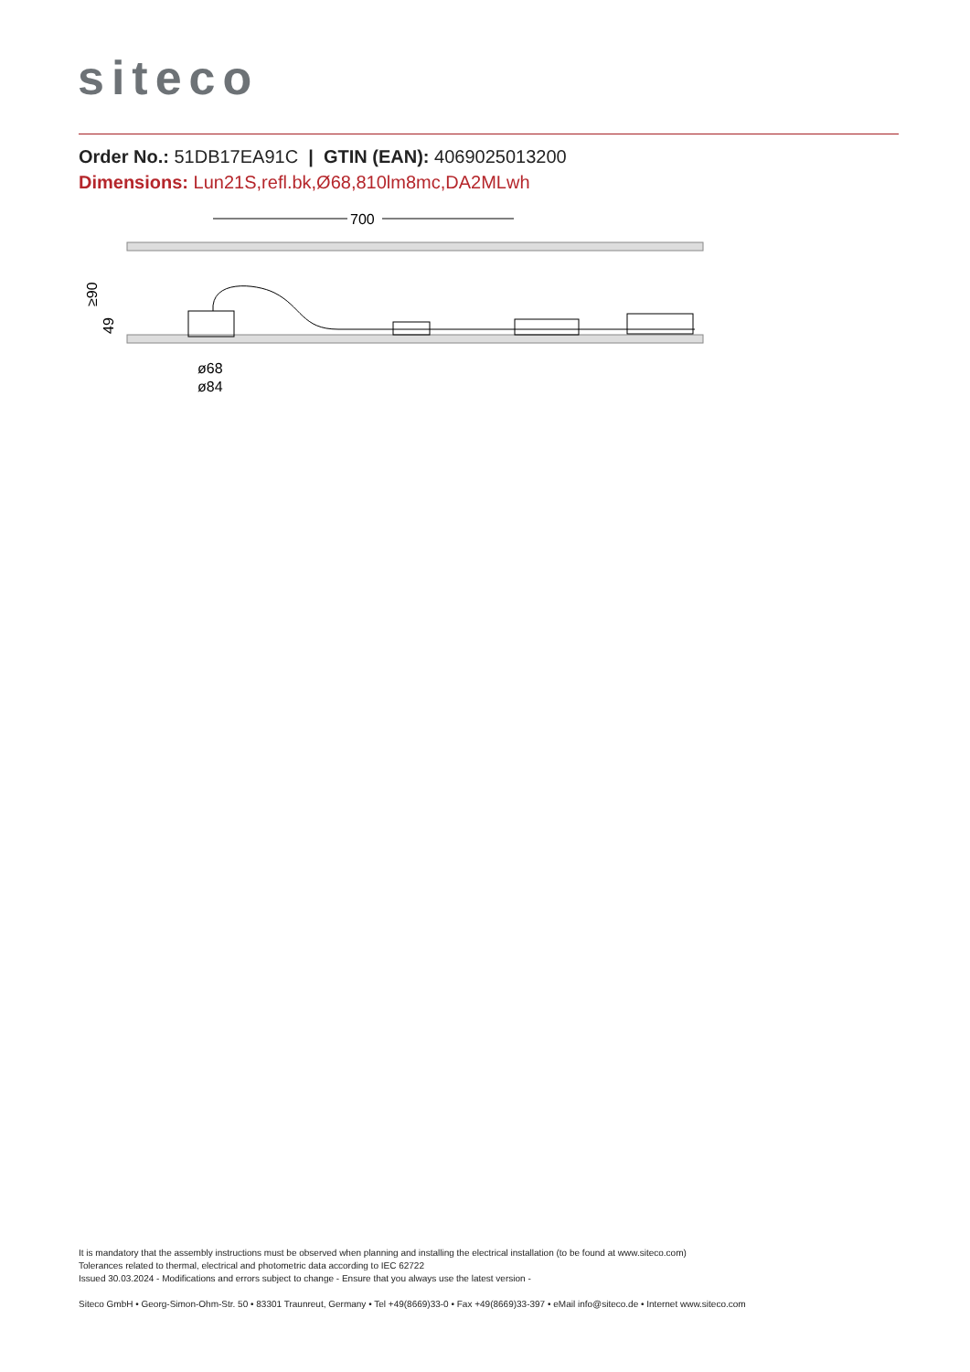siteco
Order No.: 51DB17EA91C | GTIN (EAN): 4069025013200
Dimensions: Lun21S,refl.bk,Ø68,810lm8mc,DA2MLwh
700
≥90
49
ø68
ø84
It is mandatory that the assembly instructions must be observed when planning and installing the electrical installation (to be found at www.siteco.com)
Tolerances related to thermal, electrical and photometric data according to IEC 62722
Issued 30.03.2024 - Modifications and errors subject to change - Ensure that you always use the latest version -
Siteco GmbH • Georg-Simon-Ohm-Str. 50 • 83301 Traunreut, Germany • Tel +49(8669)33-0 • Fax +49(8669)33-397 • eMail info@siteco.de • Internet www.siteco.com